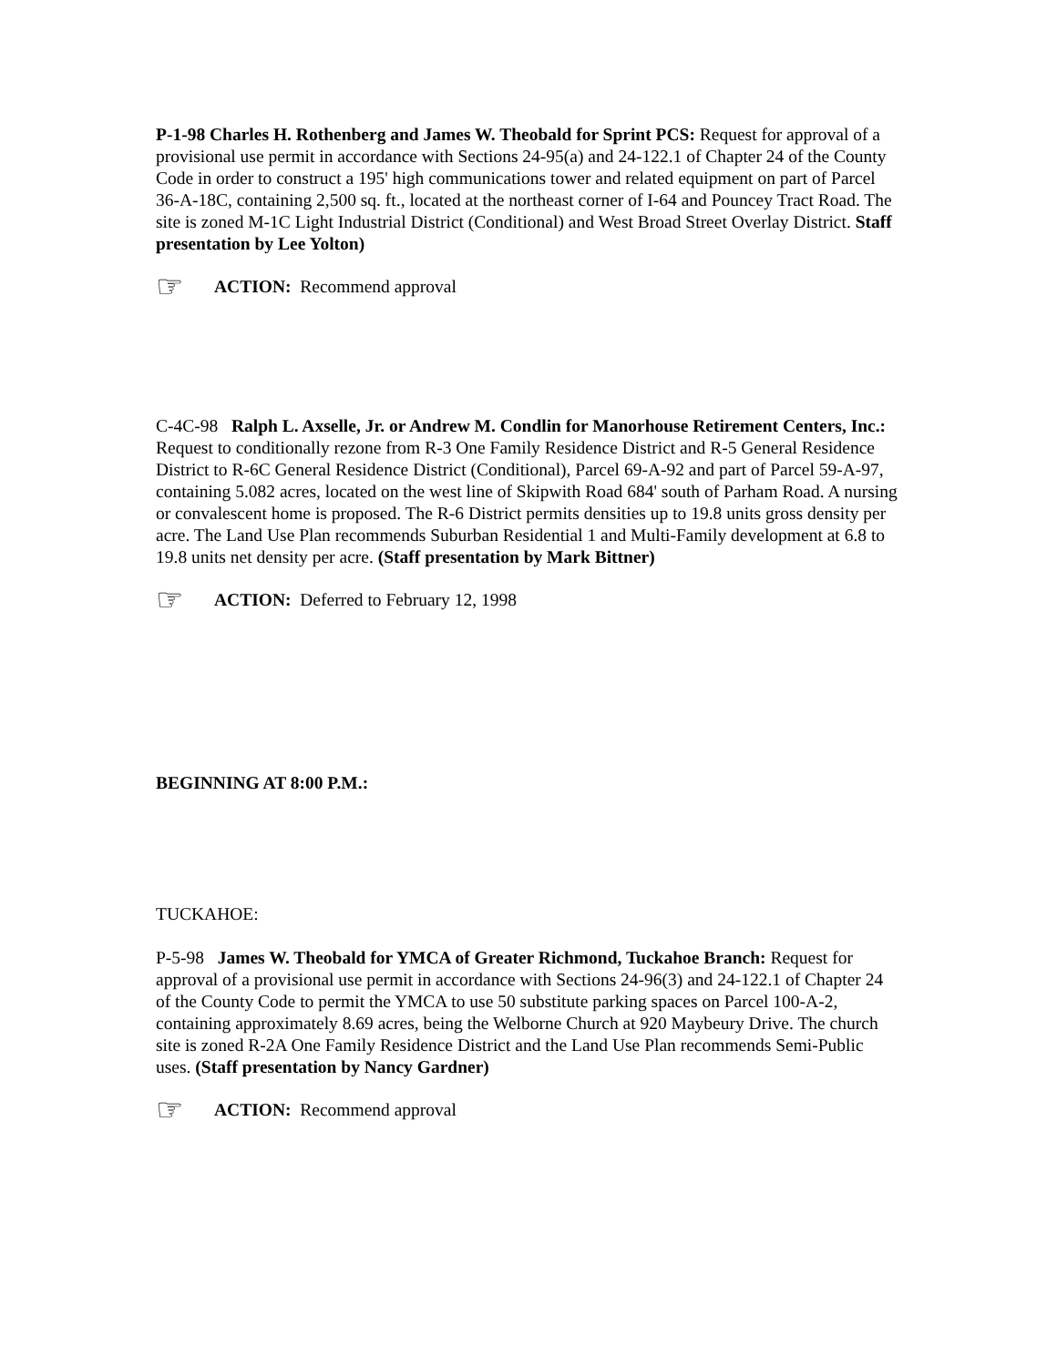P-1-98 Charles H. Rothenberg and James W. Theobald for Sprint PCS: Request for approval of a provisional use permit in accordance with Sections 24-95(a) and 24-122.1 of Chapter 24 of the County Code in order to construct a 195' high communications tower and related equipment on part of Parcel 36-A-18C, containing 2,500 sq. ft., located at the northeast corner of I-64 and Pouncey Tract Road. The site is zoned M-1C Light Industrial District (Conditional) and West Broad Street Overlay District. Staff presentation by Lee Yolton)
☞ ACTION: Recommend approval
C-4C-98 Ralph L. Axselle, Jr. or Andrew M. Condlin for Manorhouse Retirement Centers, Inc.: Request to conditionally rezone from R-3 One Family Residence District and R-5 General Residence District to R-6C General Residence District (Conditional), Parcel 69-A-92 and part of Parcel 59-A-97, containing 5.082 acres, located on the west line of Skipwith Road 684' south of Parham Road. A nursing or convalescent home is proposed. The R-6 District permits densities up to 19.8 units gross density per acre. The Land Use Plan recommends Suburban Residential 1 and Multi-Family development at 6.8 to 19.8 units net density per acre. (Staff presentation by Mark Bittner)
☞ ACTION: Deferred to February 12, 1998
BEGINNING AT 8:00 P.M.:
TUCKAHOE:
P-5-98 James W. Theobald for YMCA of Greater Richmond, Tuckahoe Branch: Request for approval of a provisional use permit in accordance with Sections 24-96(3) and 24-122.1 of Chapter 24 of the County Code to permit the YMCA to use 50 substitute parking spaces on Parcel 100-A-2, containing approximately 8.69 acres, being the Welborne Church at 920 Maybeury Drive. The church site is zoned R-2A One Family Residence District and the Land Use Plan recommends Semi-Public uses. (Staff presentation by Nancy Gardner)
☞ ACTION: Recommend approval